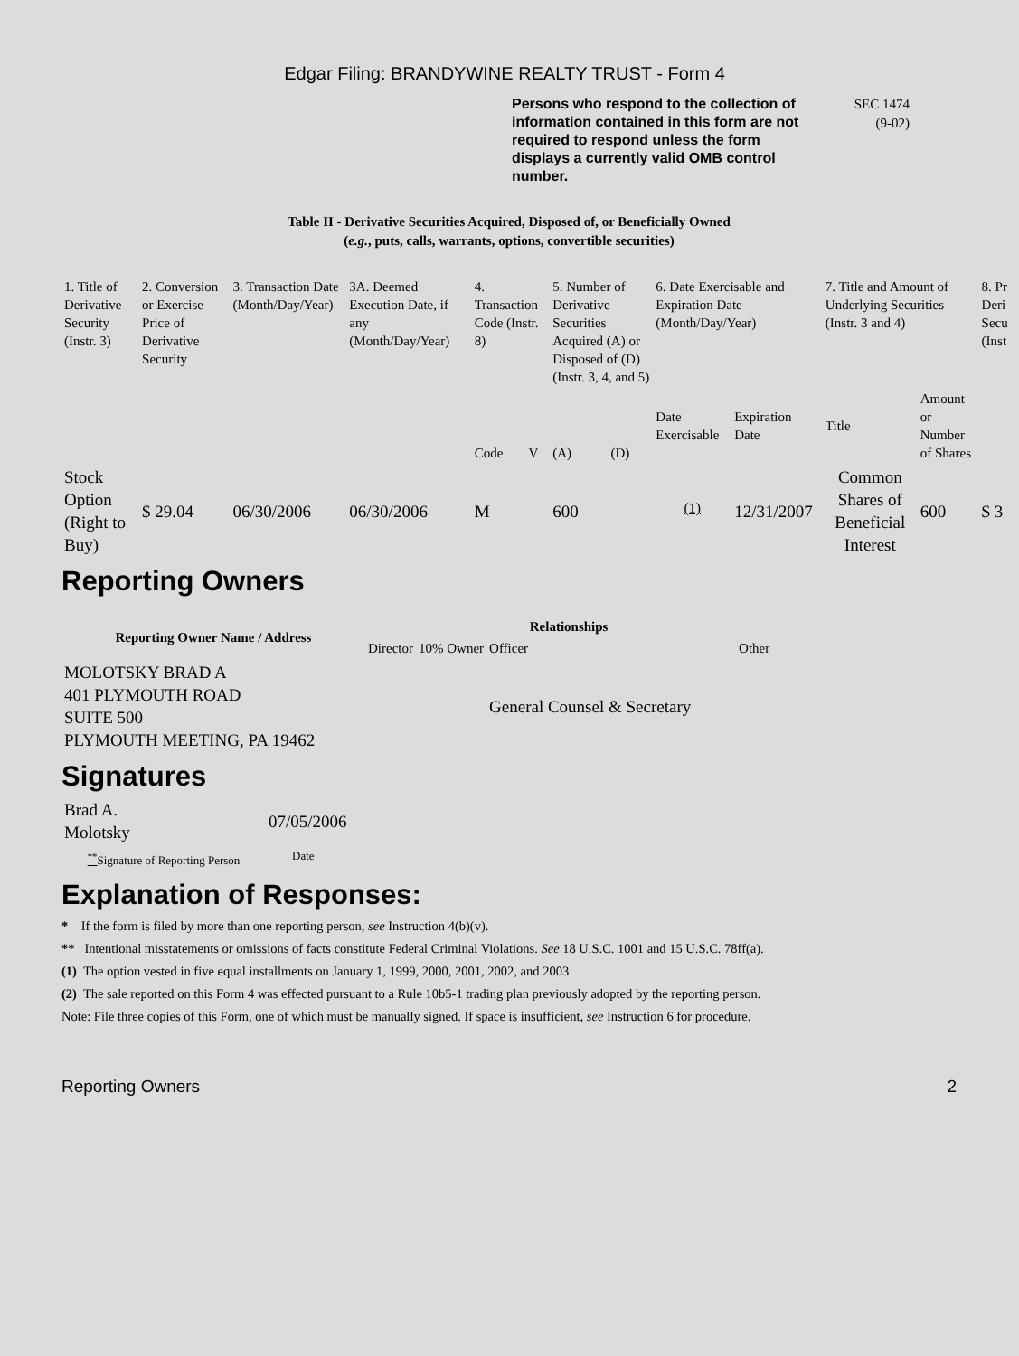Edgar Filing: BRANDYWINE REALTY TRUST - Form 4
Persons who respond to the collection of information contained in this form are not required to respond unless the form displays a currently valid OMB control number.
SEC 1474
(9-02)
Table II - Derivative Securities Acquired, Disposed of, or Beneficially Owned
(e.g., puts, calls, warrants, options, convertible securities)
| 1. Title of Derivative Security (Instr. 3) | 2. Conversion or Exercise Price of Derivative Security | 3. Transaction Date (Month/Day/Year) | 3A. Deemed Execution Date, if any (Month/Day/Year) | 4. Transaction Code (Instr. 8) | | 5. Number of Derivative Securities Acquired (A) or Disposed of (D) (Instr. 3, 4, and 5) | | 6. Date Exercisable and Expiration Date (Month/Day/Year) | | 7. Title and Amount of Underlying Securities (Instr. 3 and 4) | | 8. Pr Deri Secu (Inst |
| --- | --- | --- | --- | --- | --- | --- | --- | --- | --- | --- | --- | --- |
| | | | | Code | V | (A) | (D) | Date Exercisable | Expiration Date | Title | Amount or Number of Shares | |
| Stock Option (Right to Buy) | $ 29.04 | 06/30/2006 | 06/30/2006 | M | | 600 | | <sup>(1)</sup> | 12/31/2007 | Common Shares of Beneficial Interest | 600 | $ 3 |
Reporting Owners
| Reporting Owner Name / Address | Relationships | | | |
| --- | --- | --- | --- | --- |
| | Director | 10% Owner | Officer | Other |
| MOLOTSKY BRAD A 401 PLYMOUTH ROAD SUITE 500 PLYMOUTH MEETING, PA 19462 | | | General Counsel & Secretary | |
Signatures
| Brad A. Molotsky | 07/05/2006 |
| <sup>**</sup> Signature of Reporting Person | Date |
Explanation of Responses:
* If the form is filed by more than one reporting person, see Instruction 4(b)(v).
** Intentional misstatements or omissions of facts constitute Federal Criminal Violations. See 18 U.S.C. 1001 and 15 U.S.C. 78ff(a).
(1) The option vested in five equal installments on January 1, 1999, 2000, 2001, 2002, and 2003
(2) The sale reported on this Form 4 was effected pursuant to a Rule 10b5-1 trading plan previously adopted by the reporting person.
Note: File three copies of this Form, one of which must be manually signed. If space is insufficient, see Instruction 6 for procedure.
Reporting Owners 2